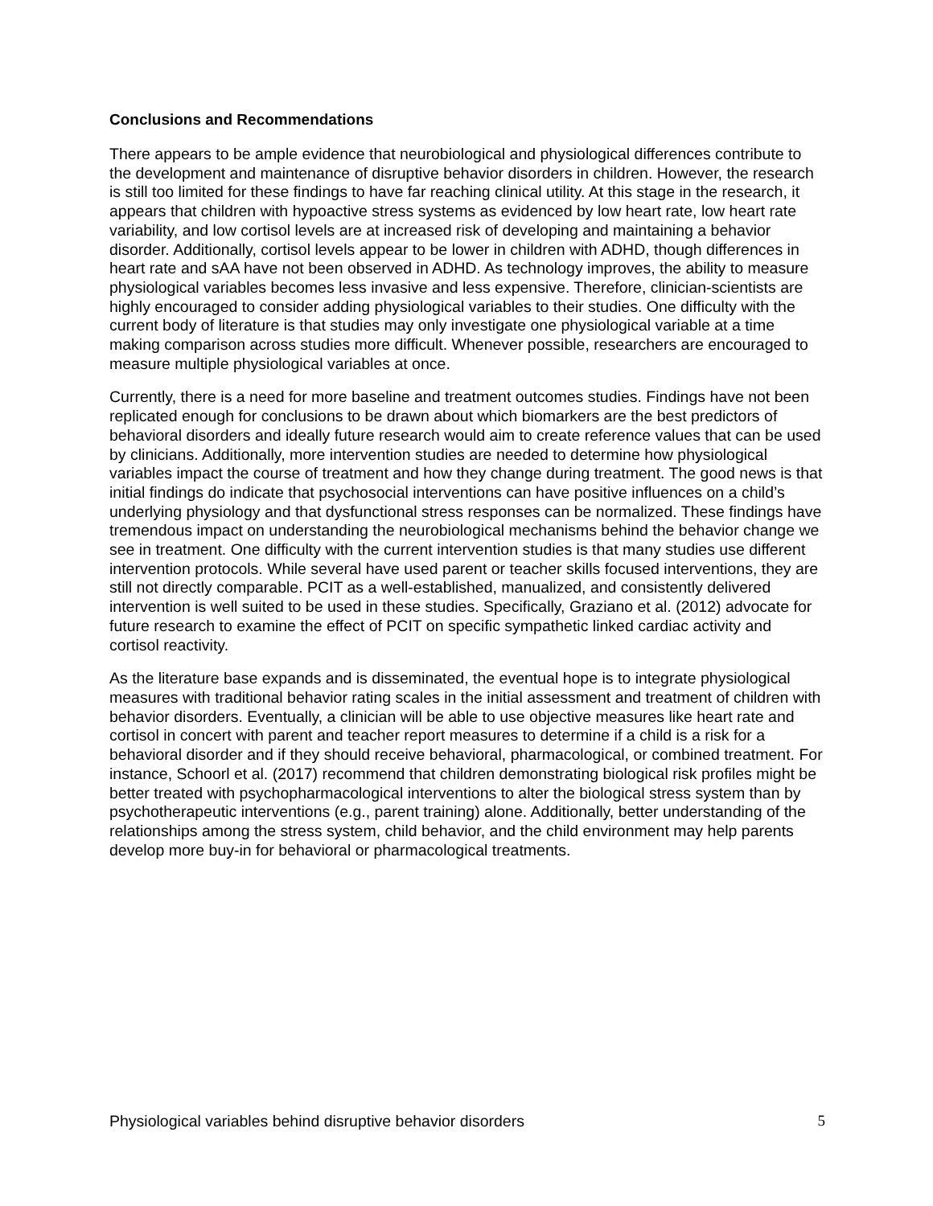Conclusions and Recommendations
There appears to be ample evidence that neurobiological and physiological differences contribute to the development and maintenance of disruptive behavior disorders in children. However, the research is still too limited for these findings to have far reaching clinical utility. At this stage in the research, it appears that children with hypoactive stress systems as evidenced by low heart rate, low heart rate variability, and low cortisol levels are at increased risk of developing and maintaining a behavior disorder. Additionally, cortisol levels appear to be lower in children with ADHD, though differences in heart rate and sAA have not been observed in ADHD. As technology improves, the ability to measure physiological variables becomes less invasive and less expensive. Therefore, clinician-scientists are highly encouraged to consider adding physiological variables to their studies. One difficulty with the current body of literature is that studies may only investigate one physiological variable at a time making comparison across studies more difficult. Whenever possible, researchers are encouraged to measure multiple physiological variables at once.
Currently, there is a need for more baseline and treatment outcomes studies. Findings have not been replicated enough for conclusions to be drawn about which biomarkers are the best predictors of behavioral disorders and ideally future research would aim to create reference values that can be used by clinicians. Additionally, more intervention studies are needed to determine how physiological variables impact the course of treatment and how they change during treatment. The good news is that initial findings do indicate that psychosocial interventions can have positive influences on a child’s underlying physiology and that dysfunctional stress responses can be normalized. These findings have tremendous impact on understanding the neurobiological mechanisms behind the behavior change we see in treatment. One difficulty with the current intervention studies is that many studies use different intervention protocols. While several have used parent or teacher skills focused interventions, they are still not directly comparable. PCIT as a well-established, manualized, and consistently delivered intervention is well suited to be used in these studies. Specifically, Graziano et al. (2012) advocate for future research to examine the effect of PCIT on specific sympathetic linked cardiac activity and cortisol reactivity.
As the literature base expands and is disseminated, the eventual hope is to integrate physiological measures with traditional behavior rating scales in the initial assessment and treatment of children with behavior disorders. Eventually, a clinician will be able to use objective measures like heart rate and cortisol in concert with parent and teacher report measures to determine if a child is a risk for a behavioral disorder and if they should receive behavioral, pharmacological, or combined treatment. For instance, Schoorl et al. (2017) recommend that children demonstrating biological risk profiles might be better treated with psychopharmacological interventions to alter the biological stress system than by psychotherapeutic interventions (e.g., parent training) alone. Additionally, better understanding of the relationships among the stress system, child behavior, and the child environment may help parents develop more buy-in for behavioral or pharmacological treatments.
Physiological variables behind disruptive behavior disorders 5